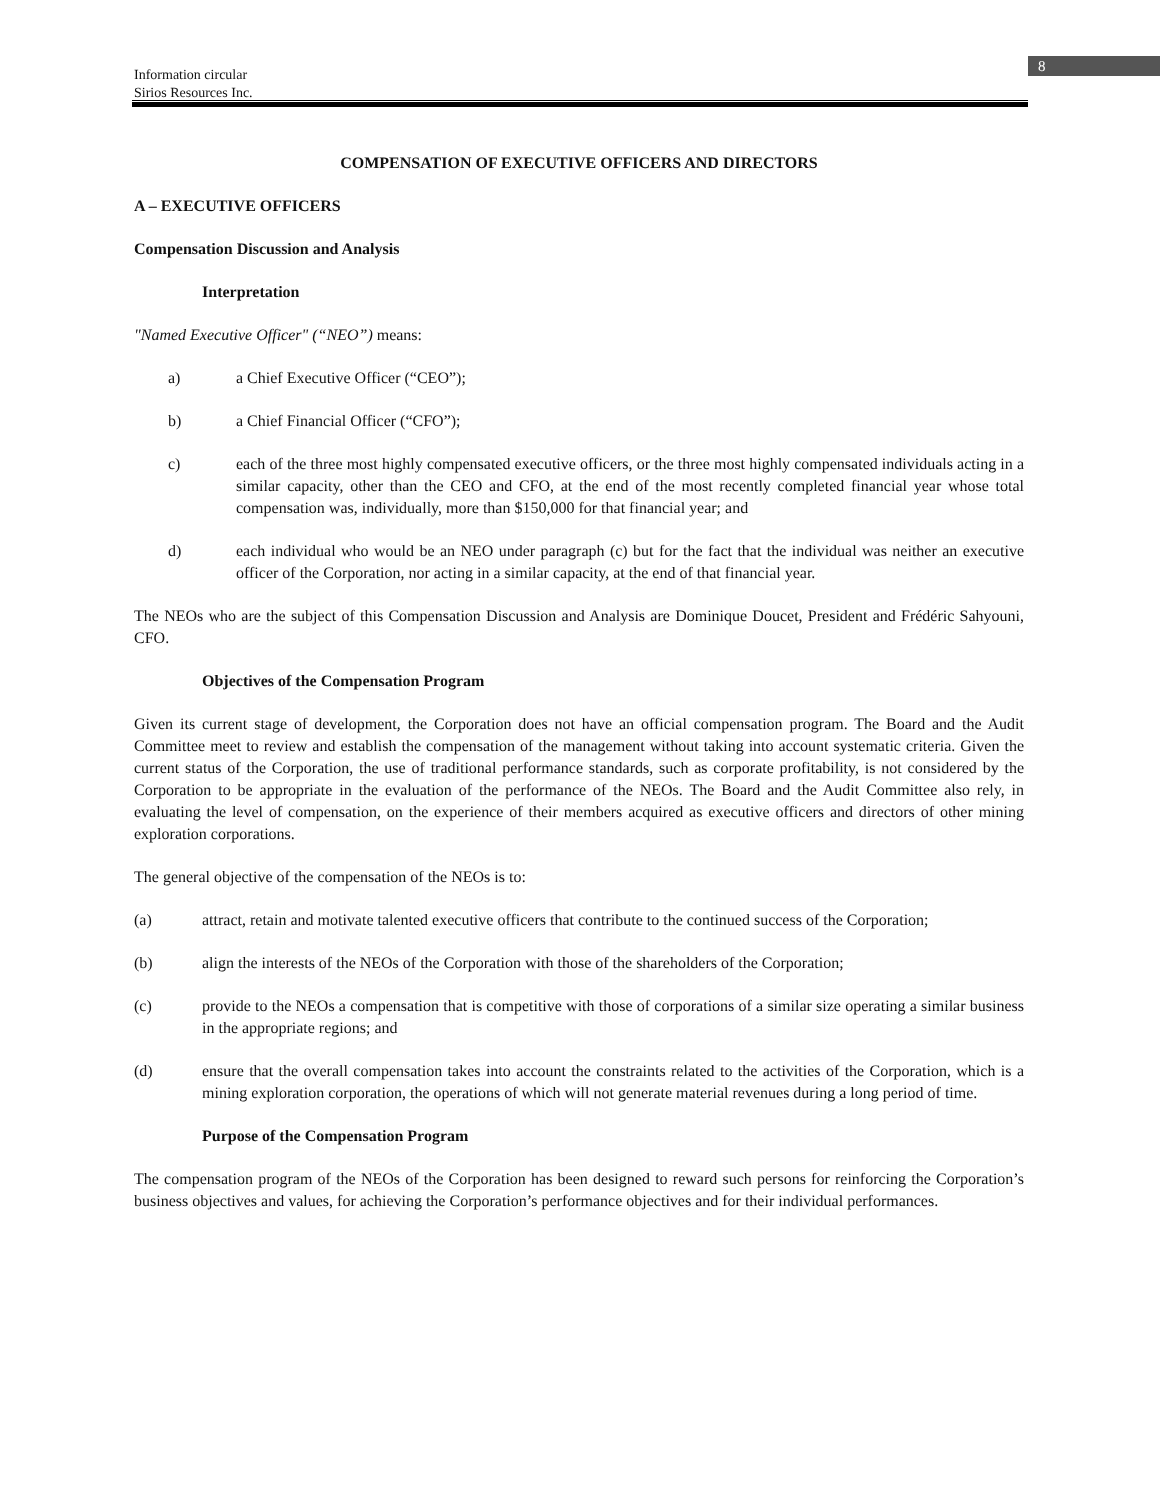8
Information circular
Sirios Resources Inc.
COMPENSATION OF EXECUTIVE OFFICERS AND DIRECTORS
A – EXECUTIVE OFFICERS
Compensation Discussion and Analysis
Interpretation
"Named Executive Officer" (“NEO”) means:
a) a Chief Executive Officer (“CEO”);
b) a Chief Financial Officer (“CFO”);
c) each of the three most highly compensated executive officers, or the three most highly compensated individuals acting in a similar capacity, other than the CEO and CFO, at the end of the most recently completed financial year whose total compensation was, individually, more than $150,000 for that financial year; and
d) each individual who would be an NEO under paragraph (c) but for the fact that the individual was neither an executive officer of the Corporation, nor acting in a similar capacity, at the end of that financial year.
The NEOs who are the subject of this Compensation Discussion and Analysis are Dominique Doucet, President and Frédéric Sahyouni, CFO.
Objectives of the Compensation Program
Given its current stage of development, the Corporation does not have an official compensation program. The Board and the Audit Committee meet to review and establish the compensation of the management without taking into account systematic criteria. Given the current status of the Corporation, the use of traditional performance standards, such as corporate profitability, is not considered by the Corporation to be appropriate in the evaluation of the performance of the NEOs. The Board and the Audit Committee also rely, in evaluating the level of compensation, on the experience of their members acquired as executive officers and directors of other mining exploration corporations.
The general objective of the compensation of the NEOs is to:
(a) attract, retain and motivate talented executive officers that contribute to the continued success of the Corporation;
(b) align the interests of the NEOs of the Corporation with those of the shareholders of the Corporation;
(c) provide to the NEOs a compensation that is competitive with those of corporations of a similar size operating a similar business in the appropriate regions; and
(d) ensure that the overall compensation takes into account the constraints related to the activities of the Corporation, which is a mining exploration corporation, the operations of which will not generate material revenues during a long period of time.
Purpose of the Compensation Program
The compensation program of the NEOs of the Corporation has been designed to reward such persons for reinforcing the Corporation’s business objectives and values, for achieving the Corporation’s performance objectives and for their individual performances.